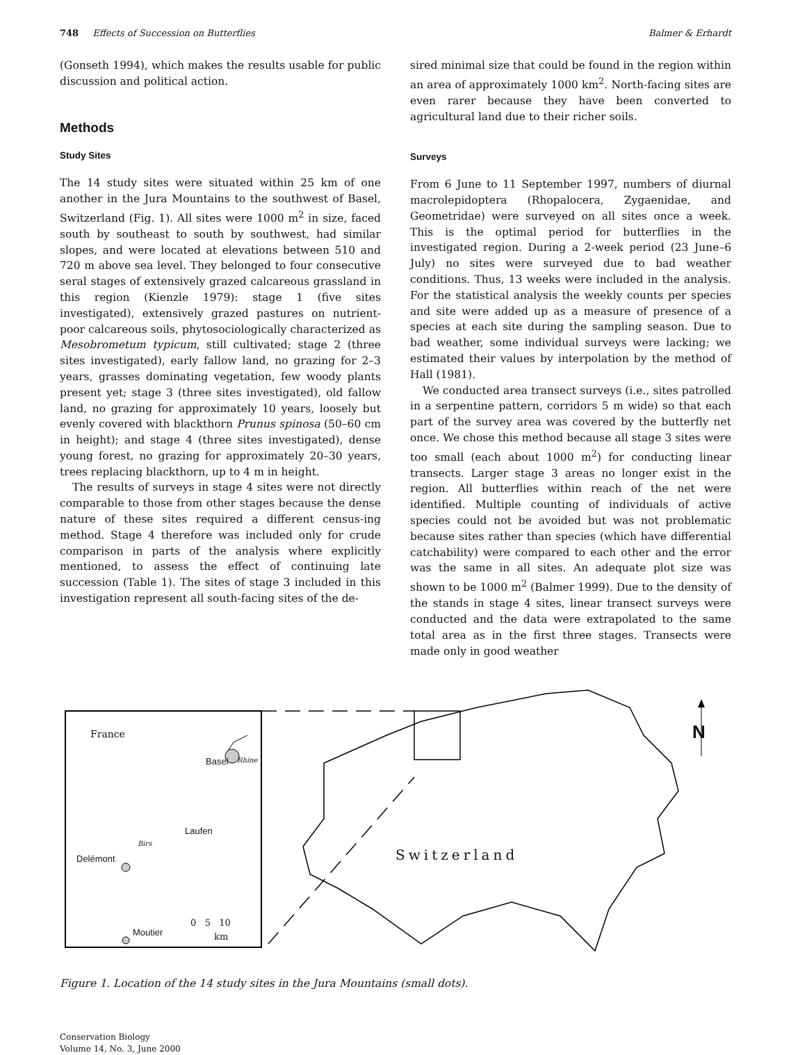748 Effects of Succession on Butterflies Balmer & Erhardt
(Gonseth 1994), which makes the results usable for public discussion and political action.
Methods
Study Sites
The 14 study sites were situated within 25 km of one another in the Jura Mountains to the southwest of Basel, Switzerland (Fig. 1). All sites were 1000 m<sup>2</sup> in size, faced south by southeast to south by southwest, had similar slopes, and were located at elevations between 510 and 720 m above sea level. They belonged to four consecutive seral stages of extensively grazed calcareous grassland in this region (Kienzle 1979): stage 1 (five sites investigated), extensively grazed pastures on nutrient-poor calcareous soils, phytosociologically characterized as Mesobrometum typicum, still cultivated; stage 2 (three sites investigated), early fallow land, no grazing for 2–3 years, grasses dominating vegetation, few woody plants present yet; stage 3 (three sites investigated), old fallow land, no grazing for approximately 10 years, loosely but evenly covered with blackthorn Prunus spinosa (50–60 cm in height); and stage 4 (three sites investigated), dense young forest, no grazing for approximately 20–30 years, trees replacing blackthorn, up to 4 m in height.
The results of surveys in stage 4 sites were not directly comparable to those from other stages because the dense nature of these sites required a different census-ing method. Stage 4 therefore was included only for crude comparison in parts of the analysis where explicitly mentioned, to assess the effect of continuing late succession (Table 1). The sites of stage 3 included in this investigation represent all south-facing sites of the de-
sired minimal size that could be found in the region within an area of approximately 1000 km<sup>2</sup>. North-facing sites are even rarer because they have been converted to agricultural land due to their richer soils.
Surveys
From 6 June to 11 September 1997, numbers of diurnal macrolepidoptera (Rhopalocera, Zygaenidae, and Geometridae) were surveyed on all sites once a week. This is the optimal period for butterflies in the investigated region. During a 2-week period (23 June–6 July) no sites were surveyed due to bad weather conditions. Thus, 13 weeks were included in the analysis. For the statistical analysis the weekly counts per species and site were added up as a measure of presence of a species at each site during the sampling season. Due to bad weather, some individual surveys were lacking; we estimated their values by interpolation by the method of Hall (1981).
We conducted area transect surveys (i.e., sites patrolled in a serpentine pattern, corridors 5 m wide) so that each part of the survey area was covered by the butterfly net once. We chose this method because all stage 3 sites were too small (each about 1000 m<sup>2</sup>) for conducting linear transects. Larger stage 3 areas no longer exist in the region. All butterflies within reach of the net were identified. Multiple counting of individuals of active species could not be avoided but was not problematic because sites rather than species (which have differential catchability) were compared to each other and the error was the same in all sites. An adequate plot size was shown to be 1000 m<sup>2</sup> (Balmer 1999). Due to the density of the stands in stage 4 sites, linear transect surveys were conducted and the data were extrapolated to the same total area as in the first three stages. Transects were made only in good weather
France
Basel Rhine
Laufen
Birs
Delémont
Moutier
0 5 10
km
Switzerland
N
Figure 1. Location of the 14 study sites in the Jura Mountains (small dots).
Conservation Biology
Volume 14, No. 3, June 2000